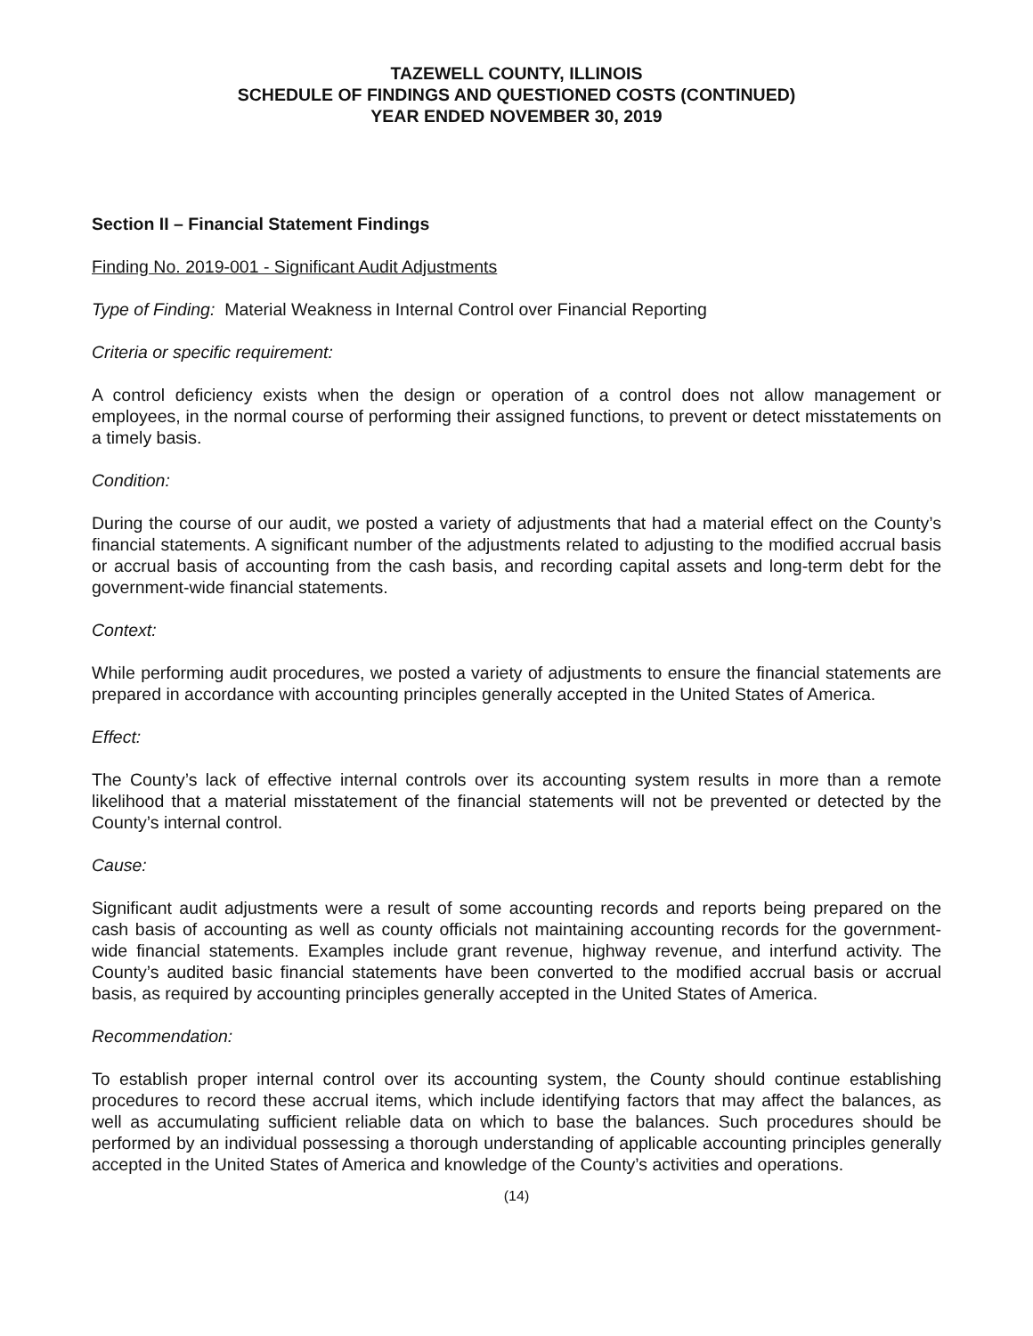TAZEWELL COUNTY, ILLINOIS
SCHEDULE OF FINDINGS AND QUESTIONED COSTS (CONTINUED)
YEAR ENDED NOVEMBER 30, 2019
Section II – Financial Statement Findings
Finding No. 2019-001 - Significant Audit Adjustments
Type of Finding: Material Weakness in Internal Control over Financial Reporting
Criteria or specific requirement:
A control deficiency exists when the design or operation of a control does not allow management or employees, in the normal course of performing their assigned functions, to prevent or detect misstatements on a timely basis.
Condition:
During the course of our audit, we posted a variety of adjustments that had a material effect on the County’s financial statements. A significant number of the adjustments related to adjusting to the modified accrual basis or accrual basis of accounting from the cash basis, and recording capital assets and long-term debt for the government-wide financial statements.
Context:
While performing audit procedures, we posted a variety of adjustments to ensure the financial statements are prepared in accordance with accounting principles generally accepted in the United States of America.
Effect:
The County’s lack of effective internal controls over its accounting system results in more than a remote likelihood that a material misstatement of the financial statements will not be prevented or detected by the County’s internal control.
Cause:
Significant audit adjustments were a result of some accounting records and reports being prepared on the cash basis of accounting as well as county officials not maintaining accounting records for the government-wide financial statements. Examples include grant revenue, highway revenue, and interfund activity. The County’s audited basic financial statements have been converted to the modified accrual basis or accrual basis, as required by accounting principles generally accepted in the United States of America.
Recommendation:
To establish proper internal control over its accounting system, the County should continue establishing procedures to record these accrual items, which include identifying factors that may affect the balances, as well as accumulating sufficient reliable data on which to base the balances. Such procedures should be performed by an individual possessing a thorough understanding of applicable accounting principles generally accepted in the United States of America and knowledge of the County’s activities and operations.
(14)